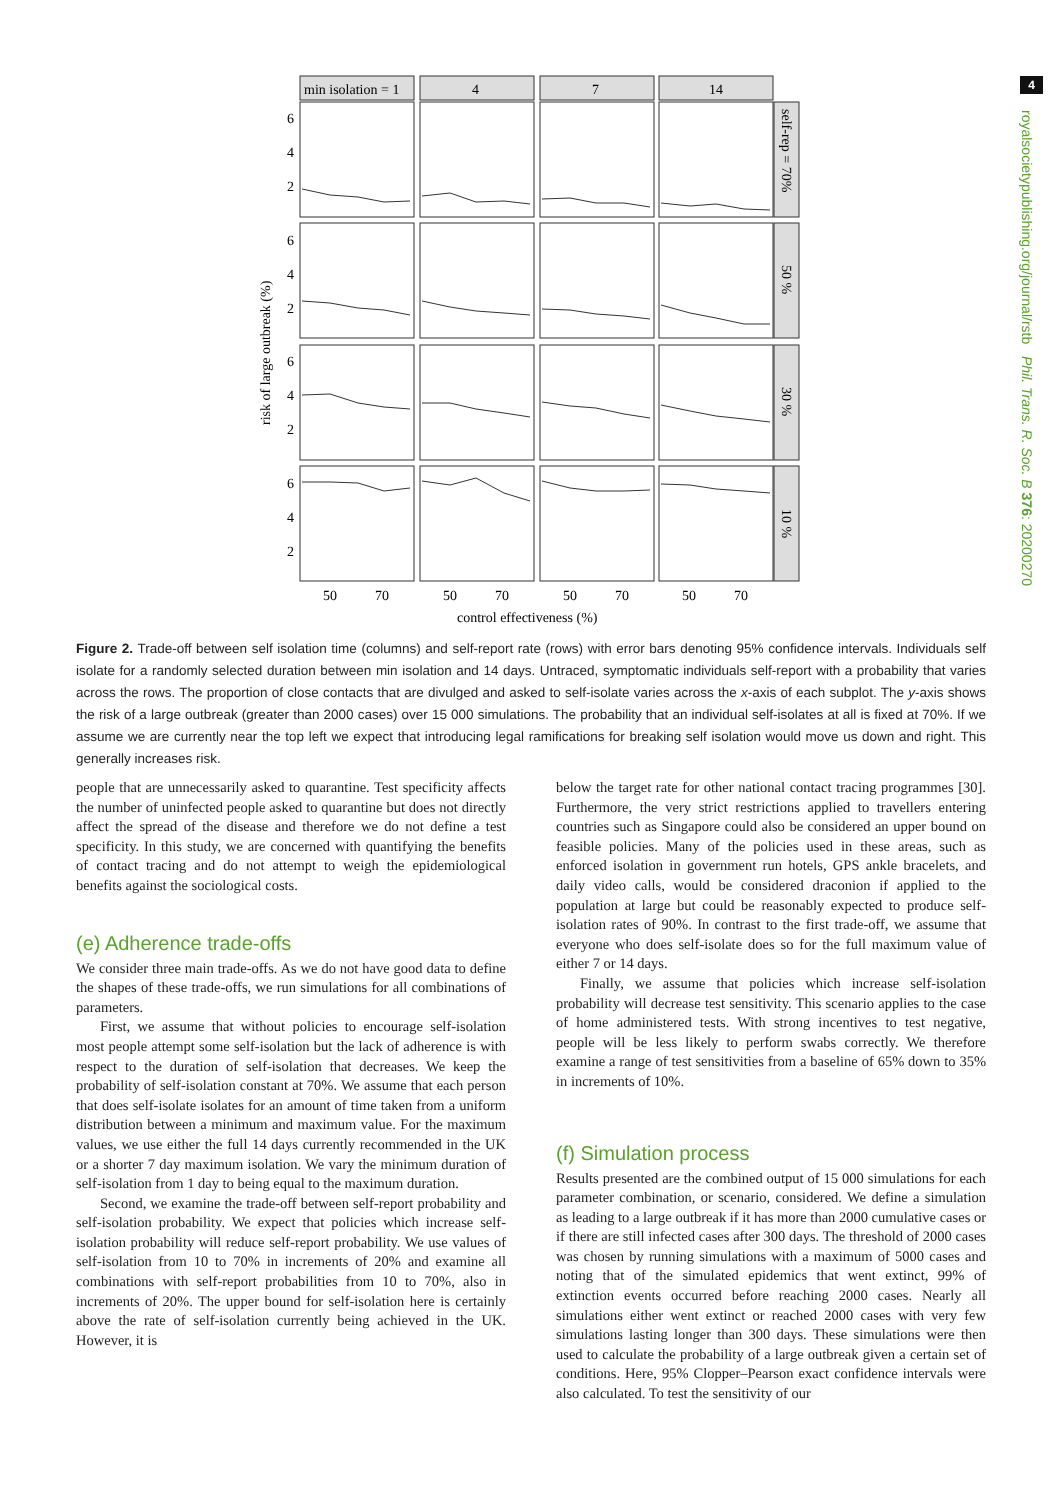4
royalsocietypublishing.org/journal/rstb Phil. Trans. R. Soc. B 376: 20200270
min isolation = 1
4
7
14
self-rep = 70%
50 %
30 %
10 %
6
4
2
6
4
2
6
4
2
6
4
2
risk of large outbreak (%)
50
70
50
70
50
70
50
70
control effectiveness (%)
Figure 2. Trade-off between self isolation time (columns) and self-report rate (rows) with error bars denoting 95% confidence intervals. Individuals self isolate for a randomly selected duration between min isolation and 14 days. Untraced, symptomatic individuals self-report with a probability that varies across the rows. The proportion of close contacts that are divulged and asked to self-isolate varies across the x-axis of each subplot. The y-axis shows the risk of a large outbreak (greater than 2000 cases) over 15 000 simulations. The probability that an individual self-isolates at all is fixed at 70%. If we assume we are currently near the top left we expect that introducing legal ramifications for breaking self isolation would move us down and right. This generally increases risk.
people that are unnecessarily asked to quarantine. Test specificity affects the number of uninfected people asked to quarantine but does not directly affect the spread of the disease and therefore we do not define a test specificity. In this study, we are concerned with quantifying the benefits of contact tracing and do not attempt to weigh the epidemiological benefits against the sociological costs.
(e) Adherence trade-offs
We consider three main trade-offs. As we do not have good data to define the shapes of these trade-offs, we run simulations for all combinations of parameters.
First, we assume that without policies to encourage self-isolation most people attempt some self-isolation but the lack of adherence is with respect to the duration of self-isolation that decreases. We keep the probability of self-isolation constant at 70%. We assume that each person that does self-isolate isolates for an amount of time taken from a uniform distribution between a minimum and maximum value. For the maximum values, we use either the full 14 days currently recommended in the UK or a shorter 7 day maximum isolation. We vary the minimum duration of self-isolation from 1 day to being equal to the maximum duration.
Second, we examine the trade-off between self-report probability and self-isolation probability. We expect that policies which increase self-isolation probability will reduce self-report probability. We use values of self-isolation from 10 to 70% in increments of 20% and examine all combinations with self-report probabilities from 10 to 70%, also in increments of 20%. The upper bound for self-isolation here is certainly above the rate of self-isolation currently being achieved in the UK. However, it is
below the target rate for other national contact tracing programmes [30]. Furthermore, the very strict restrictions applied to travellers entering countries such as Singapore could also be considered an upper bound on feasible policies. Many of the policies used in these areas, such as enforced isolation in government run hotels, GPS ankle bracelets, and daily video calls, would be considered draconion if applied to the population at large but could be reasonably expected to produce self-isolation rates of 90%. In contrast to the first trade-off, we assume that everyone who does self-isolate does so for the full maximum value of either 7 or 14 days.
Finally, we assume that policies which increase self-isolation probability will decrease test sensitivity. This scenario applies to the case of home administered tests. With strong incentives to test negative, people will be less likely to perform swabs correctly. We therefore examine a range of test sensitivities from a baseline of 65% down to 35% in increments of 10%.
(f) Simulation process
Results presented are the combined output of 15 000 simulations for each parameter combination, or scenario, considered. We define a simulation as leading to a large outbreak if it has more than 2000 cumulative cases or if there are still infected cases after 300 days. The threshold of 2000 cases was chosen by running simulations with a maximum of 5000 cases and noting that of the simulated epidemics that went extinct, 99% of extinction events occurred before reaching 2000 cases. Nearly all simulations either went extinct or reached 2000 cases with very few simulations lasting longer than 300 days. These simulations were then used to calculate the probability of a large outbreak given a certain set of conditions. Here, 95% Clopper–Pearson exact confidence intervals were also calculated. To test the sensitivity of our